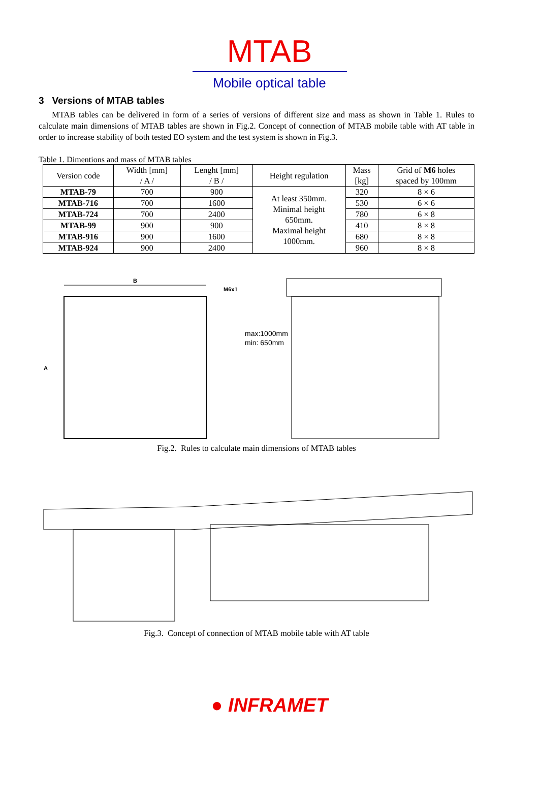MTAB
Mobile optical table
3 Versions of MTAB tables
MTAB tables can be delivered in form of a series of versions of different size and mass as shown in Table 1. Rules to calculate main dimensions of MTAB tables are shown in Fig.2. Concept of connection of MTAB mobile table with AT table in order to increase stability of both tested EO system and the test system is shown in Fig.3.
Table 1. Dimentions and mass of MTAB tables
| Version code | Width [mm] / A / | Lenght [mm] / B / | Height regulation | Mass [kg] | Grid of M6 holes spaced by 100mm |
| --- | --- | --- | --- | --- | --- |
| MTAB-79 | 700 | 900 | At least 350mm. Minimal height 650mm. Maximal height 1000mm. | 320 | 8 × 6 |
| MTAB-716 | 700 | 1600 | | 530 | 6 × 6 |
| MTAB-724 | 700 | 2400 | | 780 | 6 × 8 |
| MTAB-99 | 900 | 900 | | 410 | 8 × 8 |
| MTAB-916 | 900 | 1600 | | 680 | 8 × 8 |
| MTAB-924 | 900 | 2400 | | 960 | 8 × 8 |
B
A
M6x1
max:1000mm
min: 650mm
Fig.2. Rules to calculate main dimensions of MTAB tables
Fig.3. Concept of connection of MTAB mobile table with AT table
● INFRAMET